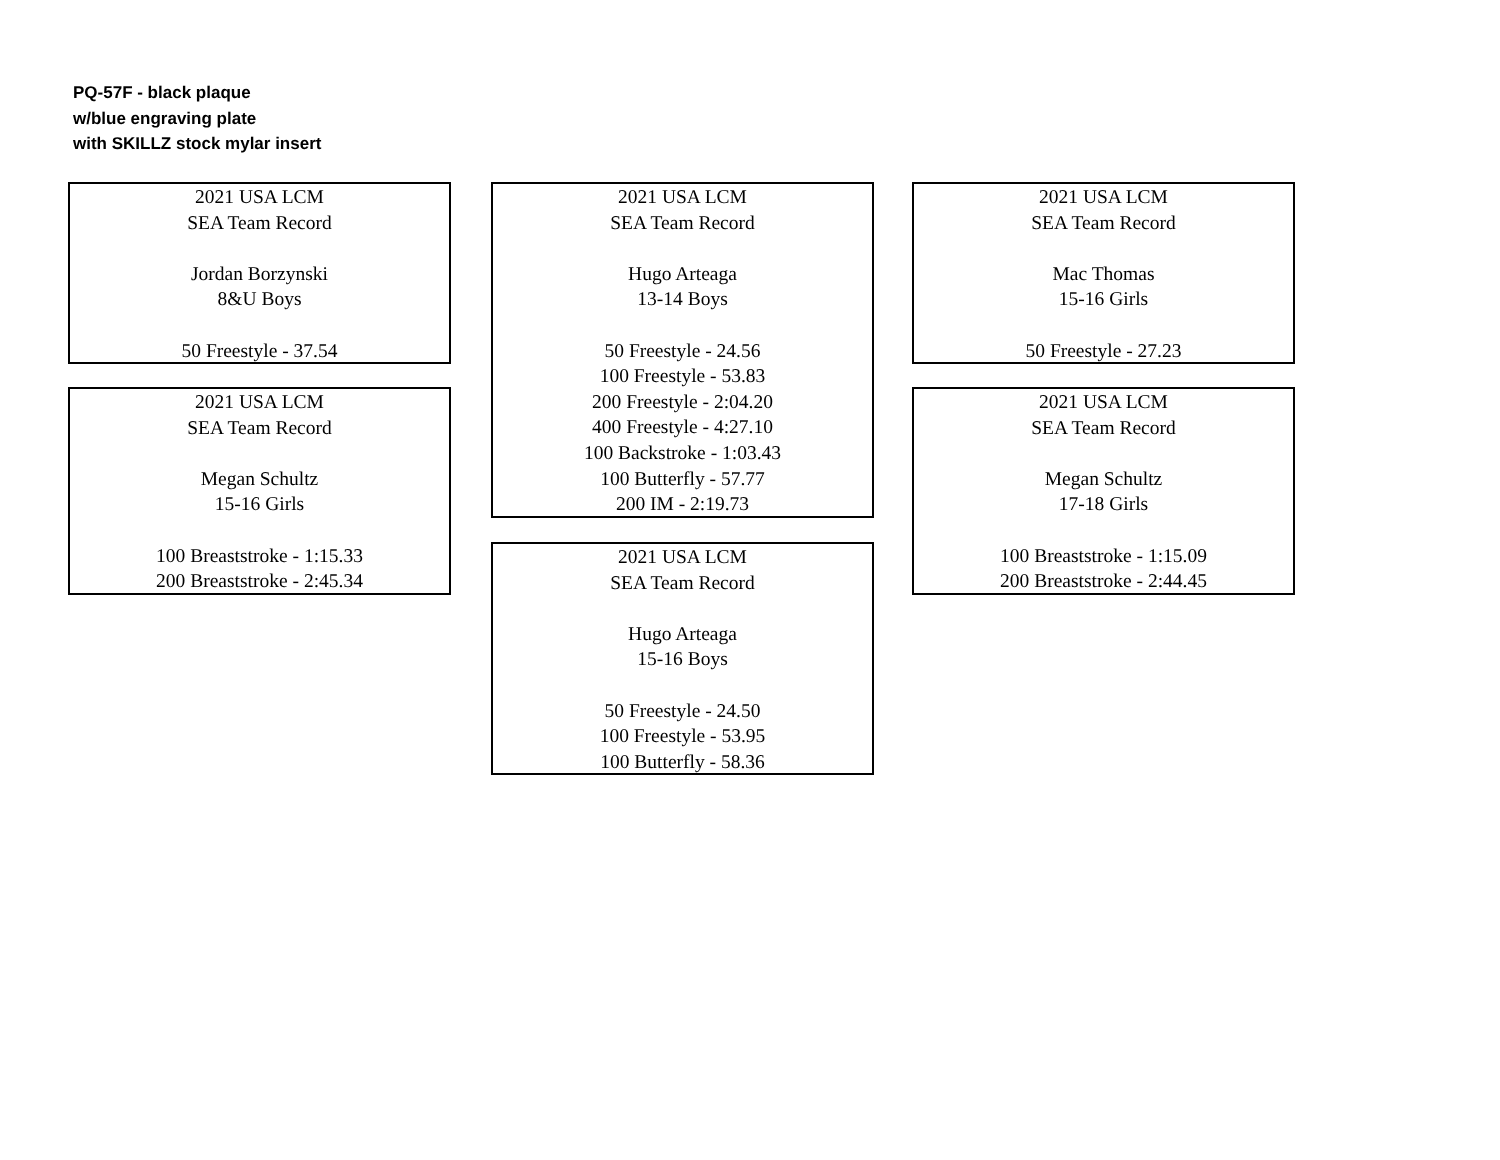PQ-57F - black plaque
w/blue engraving plate
with SKILLZ stock mylar insert
2021 USA LCM
SEA Team Record
Jordan Borzynski
8&U Boys
50 Freestyle - 37.54
2021 USA LCM
SEA Team Record
Megan Schultz
15-16 Girls
100 Breaststroke - 1:15.33
200 Breaststroke - 2:45.34
2021 USA LCM
SEA Team Record
Hugo Arteaga
13-14 Boys
50 Freestyle - 24.56
100 Freestyle - 53.83
200 Freestyle - 2:04.20
400 Freestyle - 4:27.10
100 Backstroke - 1:03.43
100 Butterfly - 57.77
200 IM - 2:19.73
2021 USA LCM
SEA Team Record
Hugo Arteaga
15-16 Boys
50 Freestyle - 24.50
100 Freestyle - 53.95
100 Butterfly - 58.36
2021 USA LCM
SEA Team Record
Mac Thomas
15-16 Girls
50 Freestyle - 27.23
2021 USA LCM
SEA Team Record
Megan Schultz
17-18 Girls
100 Breaststroke - 1:15.09
200 Breaststroke - 2:44.45